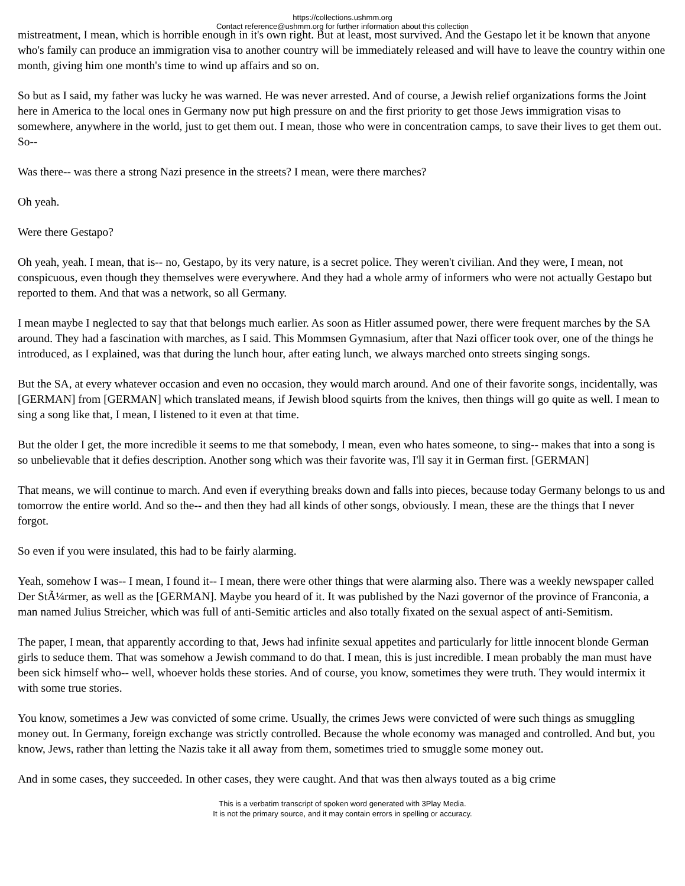https://collections.ushmm.org
Contact reference@ushmm.org for further information about this collection
mistreatment, I mean, which is horrible enough in it's own right. But at least, most survived. And the Gestapo let it be known that anyone who's family can produce an immigration visa to another country will be immediately released and will have to leave the country within one month, giving him one month's time to wind up affairs and so on.
So but as I said, my father was lucky he was warned. He was never arrested. And of course, a Jewish relief organizations forms the Joint here in America to the local ones in Germany now put high pressure on and the first priority to get those Jews immigration visas to somewhere, anywhere in the world, just to get them out. I mean, those who were in concentration camps, to save their lives to get them out. So--
Was there-- was there a strong Nazi presence in the streets? I mean, were there marches?
Oh yeah.
Were there Gestapo?
Oh yeah, yeah. I mean, that is-- no, Gestapo, by its very nature, is a secret police. They weren't civilian. And they were, I mean, not conspicuous, even though they themselves were everywhere. And they had a whole army of informers who were not actually Gestapo but reported to them. And that was a network, so all Germany.
I mean maybe I neglected to say that that belongs much earlier. As soon as Hitler assumed power, there were frequent marches by the SA around. They had a fascination with marches, as I said. This Mommsen Gymnasium, after that Nazi officer took over, one of the things he introduced, as I explained, was that during the lunch hour, after eating lunch, we always marched onto streets singing songs.
But the SA, at every whatever occasion and even no occasion, they would march around. And one of their favorite songs, incidentally, was [GERMAN] from [GERMAN] which translated means, if Jewish blood squirts from the knives, then things will go quite as well. I mean to sing a song like that, I mean, I listened to it even at that time.
But the older I get, the more incredible it seems to me that somebody, I mean, even who hates someone, to sing-- makes that into a song is so unbelievable that it defies description. Another song which was their favorite was, I'll say it in German first. [GERMAN]
That means, we will continue to march. And even if everything breaks down and falls into pieces, because today Germany belongs to us and tomorrow the entire world. And so the-- and then they had all kinds of other songs, obviously. I mean, these are the things that I never forgot.
So even if you were insulated, this had to be fairly alarming.
Yeah, somehow I was-- I mean, I found it-- I mean, there were other things that were alarming also. There was a weekly newspaper called Der StÃ¼rmer, as well as the [GERMAN]. Maybe you heard of it. It was published by the Nazi governor of the province of Franconia, a man named Julius Streicher, which was full of anti-Semitic articles and also totally fixated on the sexual aspect of anti-Semitism.
The paper, I mean, that apparently according to that, Jews had infinite sexual appetites and particularly for little innocent blonde German girls to seduce them. That was somehow a Jewish command to do that. I mean, this is just incredible. I mean probably the man must have been sick himself who-- well, whoever holds these stories. And of course, you know, sometimes they were truth. They would intermix it with some true stories.
You know, sometimes a Jew was convicted of some crime. Usually, the crimes Jews were convicted of were such things as smuggling money out. In Germany, foreign exchange was strictly controlled. Because the whole economy was managed and controlled. And but, you know, Jews, rather than letting the Nazis take it all away from them, sometimes tried to smuggle some money out.
And in some cases, they succeeded. In other cases, they were caught. And that was then always touted as a big crime
This is a verbatim transcript of spoken word generated with 3Play Media.
It is not the primary source, and it may contain errors in spelling or accuracy.